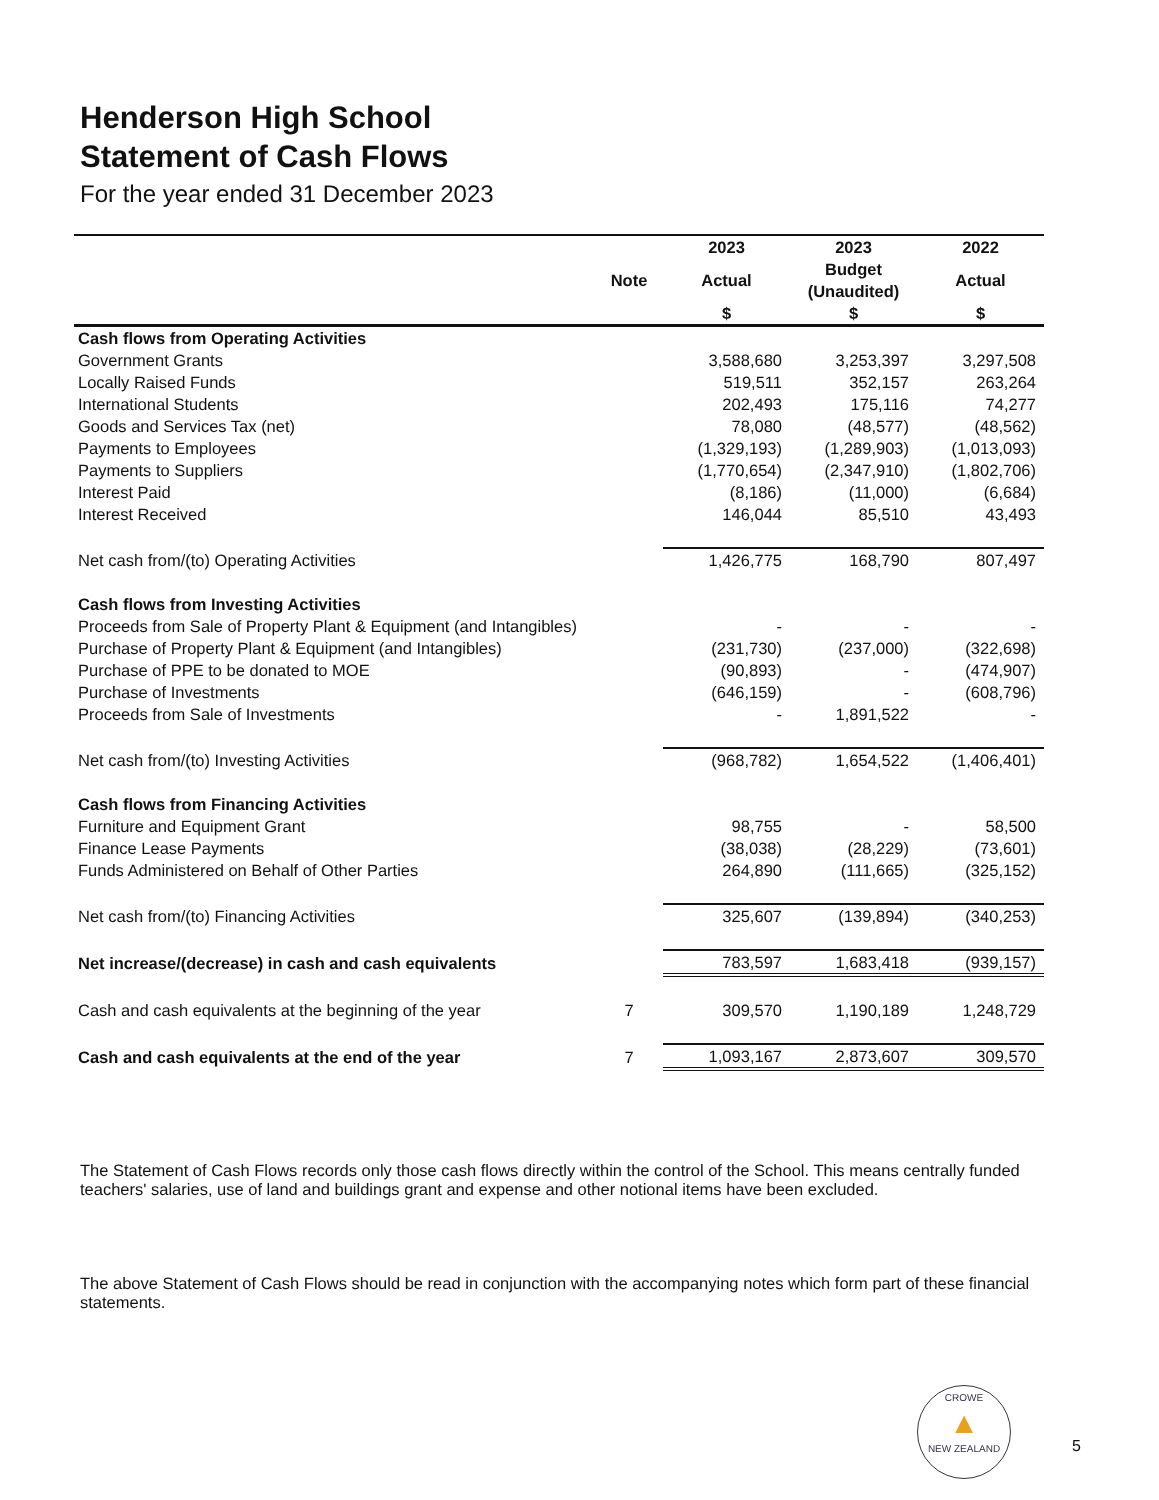Henderson High School
Statement of Cash Flows
For the year ended 31 December 2023
| | | 2023 | 2023 | 2022 |
| --- | --- | --- | --- | --- |
| | Note | Actual | Budget (Unaudited) | Actual |
| | | $ | $ | $ |
| Cash flows from Operating Activities | | | | |
| Government Grants | | 3,588,680 | 3,253,397 | 3,297,508 |
| Locally Raised Funds | | 519,511 | 352,157 | 263,264 |
| International Students | | 202,493 | 175,116 | 74,277 |
| Goods and Services Tax (net) | | 78,080 | (48,577) | (48,562) |
| Payments to Employees | | (1,329,193) | (1,289,903) | (1,013,093) |
| Payments to Suppliers | | (1,770,654) | (2,347,910) | (1,802,706) |
| Interest Paid | | (8,186) | (11,000) | (6,684) |
| Interest Received | | 146,044 | 85,510 | 43,493 |
| Net cash from/(to) Operating Activities | | 1,426,775 | 168,790 | 807,497 |
| Cash flows from Investing Activities | | | | |
| Proceeds from Sale of Property Plant & Equipment (and Intangibles) | | - | - | - |
| Purchase of Property Plant & Equipment (and Intangibles) | | (231,730) | (237,000) | (322,698) |
| Purchase of PPE to be donated to MOE | | (90,893) | - | (474,907) |
| Purchase of Investments | | (646,159) | - | (608,796) |
| Proceeds from Sale of Investments | | - | 1,891,522 | - |
| Net cash from/(to) Investing Activities | | (968,782) | 1,654,522 | (1,406,401) |
| Cash flows from Financing Activities | | | | |
| Furniture and Equipment Grant | | 98,755 | - | 58,500 |
| Finance Lease Payments | | (38,038) | (28,229) | (73,601) |
| Funds Administered on Behalf of Other Parties | | 264,890 | (111,665) | (325,152) |
| Net cash from/(to) Financing Activities | | 325,607 | (139,894) | (340,253) |
| Net increase/(decrease) in cash and cash equivalents | | 783,597 | 1,683,418 | (939,157) |
| Cash and cash equivalents at the beginning of the year | 7 | 309,570 | 1,190,189 | 1,248,729 |
| Cash and cash equivalents at the end of the year | 7 | 1,093,167 | 2,873,607 | 309,570 |
The Statement of Cash Flows records only those cash flows directly within the control of the School. This means centrally funded teachers' salaries, use of land and buildings grant and expense and other notional items have been excluded.
The above Statement of Cash Flows should be read in conjunction with the accompanying notes which form part of these financial statements.
CROWE
▲
NEW ZEALAND
5